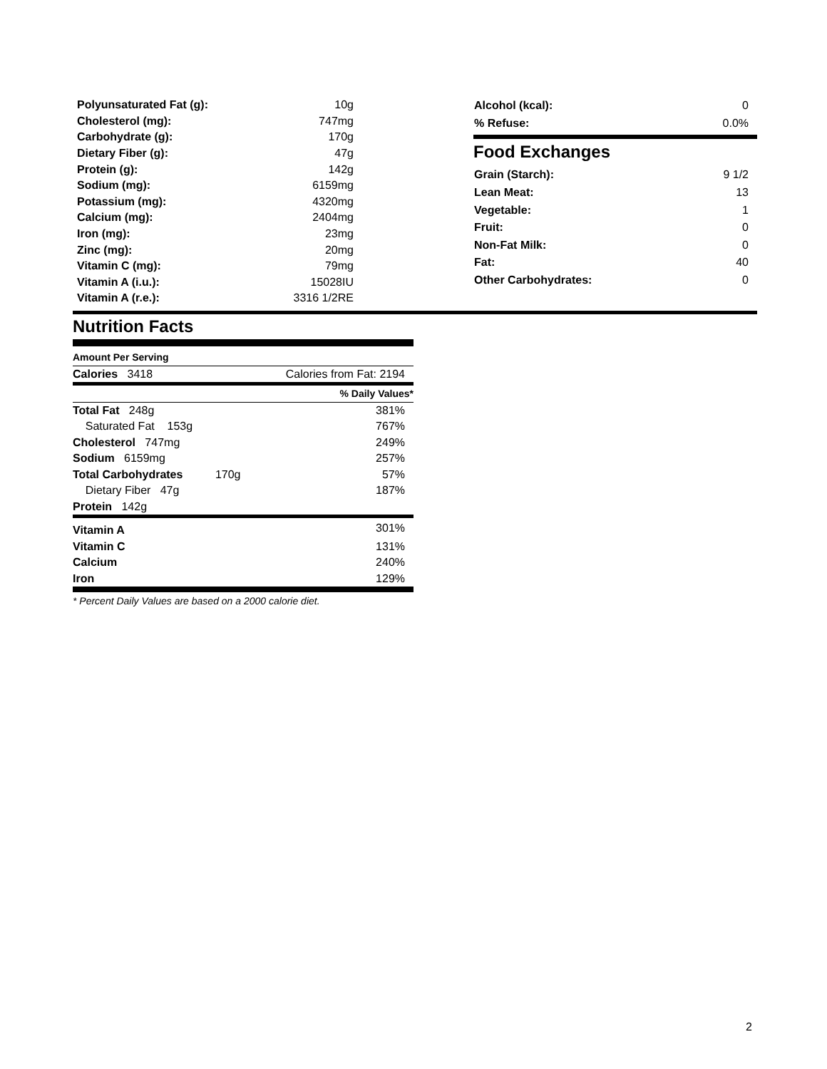| Polyunsaturated Fat (g): | 10g |
| Cholesterol (mg): | 747mg |
| Carbohydrate (g): | 170g |
| Dietary Fiber (g): | 47g |
| Protein (g): | 142g |
| Sodium (mg): | 6159mg |
| Potassium (mg): | 4320mg |
| Calcium (mg): | 2404mg |
| Iron (mg): | 23mg |
| Zinc (mg): | 20mg |
| Vitamin C (mg): | 79mg |
| Vitamin A (i.u.): | 15028IU |
| Vitamin A (r.e.): | 3316 1/2RE |
| Alcohol (kcal): | 0 |
| % Refuse: | 0.0% |
Food Exchanges
| Grain (Starch): | 9 1/2 |
| Lean Meat: | 13 |
| Vegetable: | 1 |
| Fruit: | 0 |
| Non-Fat Milk: | 0 |
| Fat: | 40 |
| Other Carbohydrates: | 0 |
Nutrition Facts
| Amount Per Serving | | |
| Calories 3418 | | Calories from Fat: 2194 |
| % Daily Values* | | |
| Total Fat 248g | | 381% |
| Saturated Fat 153g | | 767% |
| Cholesterol 747mg | | 249% |
| Sodium 6159mg | | 257% |
| Total Carbohydrates | 170g | 57% |
| Dietary Fiber 47g | | 187% |
| Protein 142g | | |
| Vitamin A | | 301% |
| Vitamin C | | 131% |
| Calcium | | 240% |
| Iron | | 129% |
* Percent Daily Values are based on a 2000 calorie diet.
2